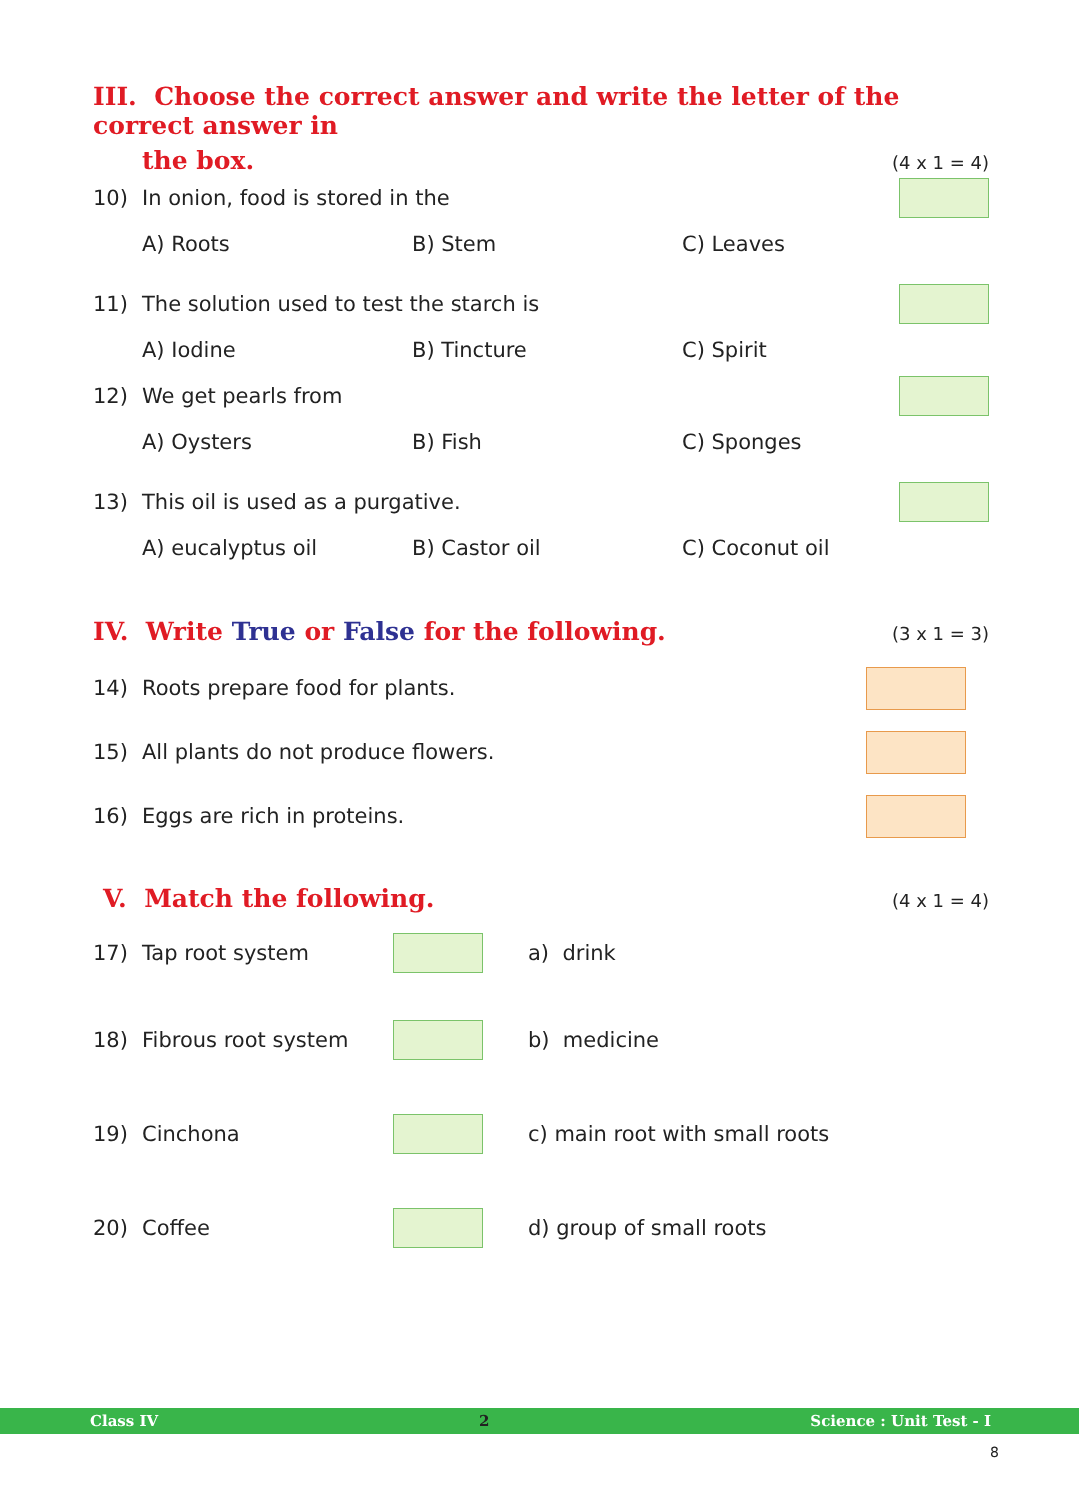III. Choose the correct answer and write the letter of the correct answer in
the box. (4 x 1 = 4)
10) In onion, food is stored in the
A) Roots B) Stem C) Leaves
11) The solution used to test the starch is
A) Iodine B) Tincture C) Spirit
12) We get pearls from
A) Oysters B) Fish C) Sponges
13) This oil is used as a purgative.
A) eucalyptus oil B) Castor oil C) Coconut oil
IV. Write True or False for the following. (3 x 1 = 3)
14) Roots prepare food for plants.
15) All plants do not produce flowers.
16) Eggs are rich in proteins.
V. Match the following. (4 x 1 = 4)
17) Tap root system
a) drink
18) Fibrous root system
b) medicine
19) Cinchona
c) main root with small roots
20) Coffee
d) group of small roots
Class IV 2 Science : Unit Test - I
8